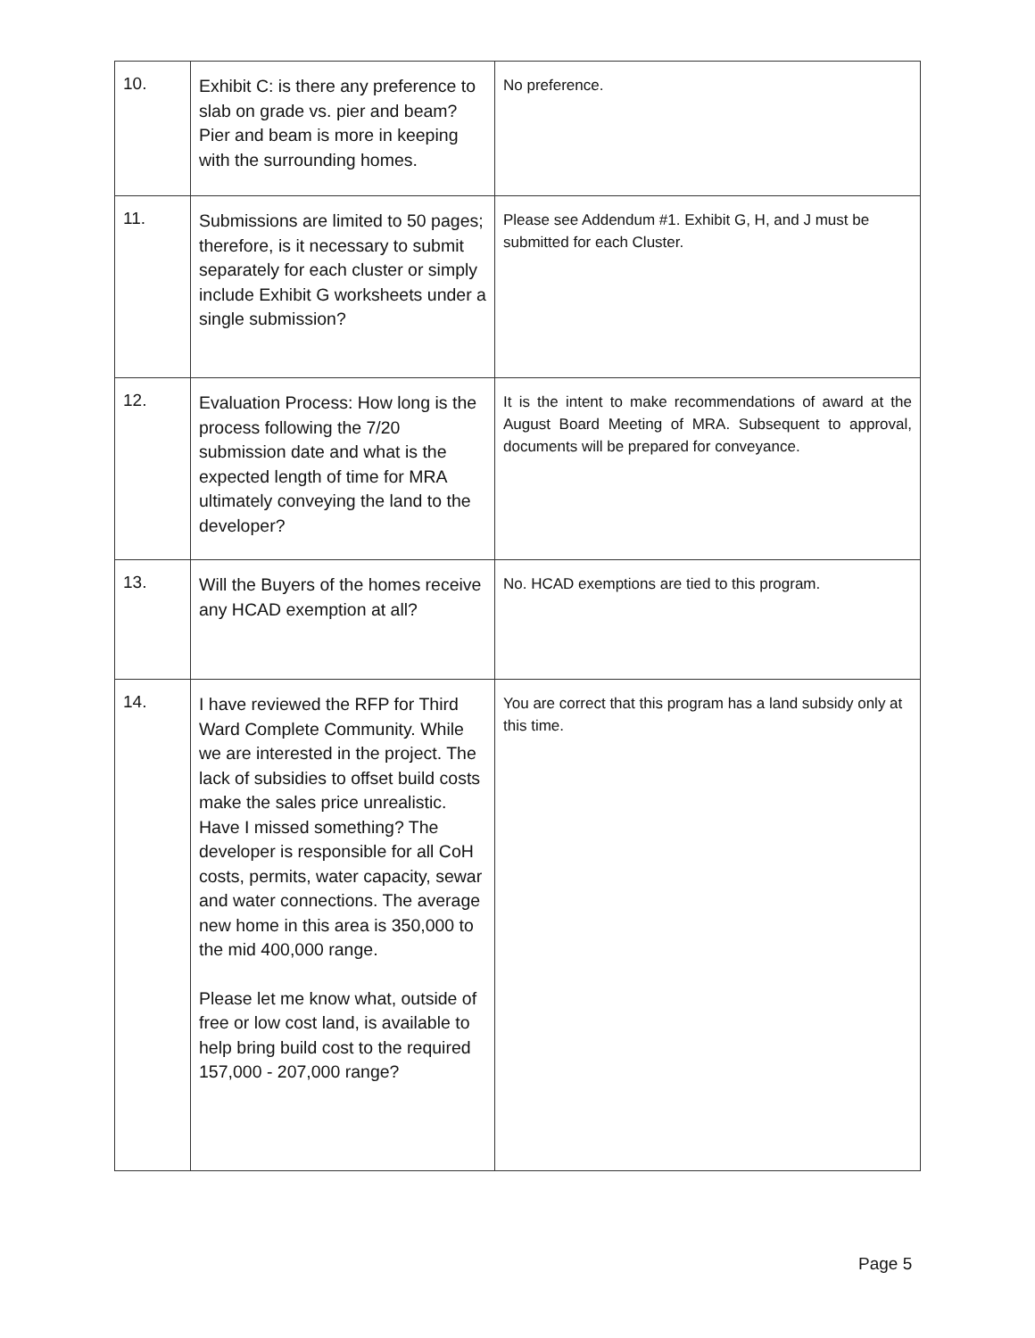| 10. | Exhibit C: is there any preference to slab on grade vs. pier and beam? Pier and beam is more in keeping with the surrounding homes. | No preference. |
| 11. | Submissions are limited to 50 pages; therefore, is it necessary to submit separately for each cluster or simply include Exhibit G worksheets under a single submission? | Please see Addendum #1. Exhibit G, H, and J must be submitted for each Cluster. |
| 12. | Evaluation Process: How long is the process following the 7/20 submission date and what is the expected length of time for MRA ultimately conveying the land to the developer? | It is the intent to make recommendations of award at the August Board Meeting of MRA. Subsequent to approval, documents will be prepared for conveyance. |
| 13. | Will the Buyers of the homes receive any HCAD exemption at all? | No. HCAD exemptions are tied to this program. |
| 14. | I have reviewed the RFP for Third Ward Complete Community. While we are interested in the project. The lack of subsidies to offset build costs make the sales price unrealistic. Have I missed something? The developer is responsible for all CoH costs, permits, water capacity, sewar and water connections. The average new home in this area is 350,000 to the mid 400,000 range. Please let me know what, outside of free or low cost land, is available to help bring build cost to the required 157,000 - 207,000 range? | You are correct that this program has a land subsidy only at this time. |
Page 5